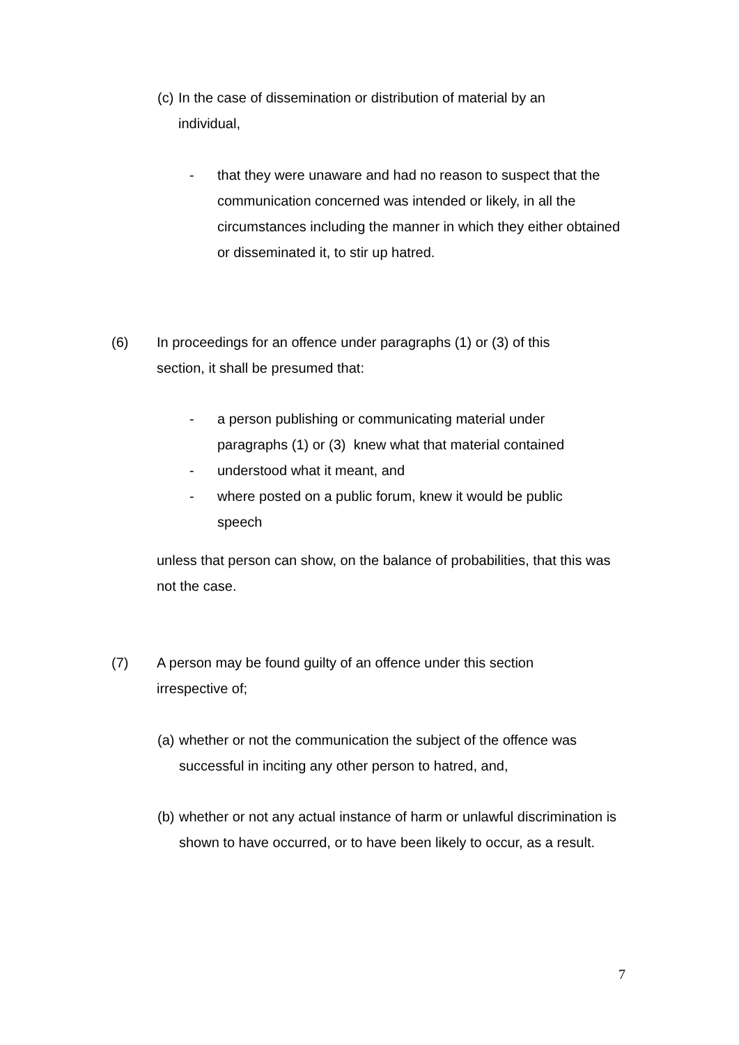(c)
In the case of dissemination or distribution of material by an individual,
- that they were unaware and had no reason to suspect that the communication concerned was intended or likely, in all the circumstances including the manner in which they either obtained or disseminated it, to stir up hatred.
(6) In proceedings for an offence under paragraphs (1) or (3) of this section, it shall be presumed that:
- a person publishing or communicating material under paragraphs (1) or (3) knew what that material contained
- understood what it meant, and
- where posted on a public forum, knew it would be public speech
unless that person can show, on the balance of probabilities, that this was not the case.
(7) A person may be found guilty of an offence under this section irrespective of;
(a)
whether or not the communication the subject of the offence was successful in inciting any other person to hatred, and,
(b)
whether or not any actual instance of harm or unlawful discrimination is shown to have occurred, or to have been likely to occur, as a result.
7